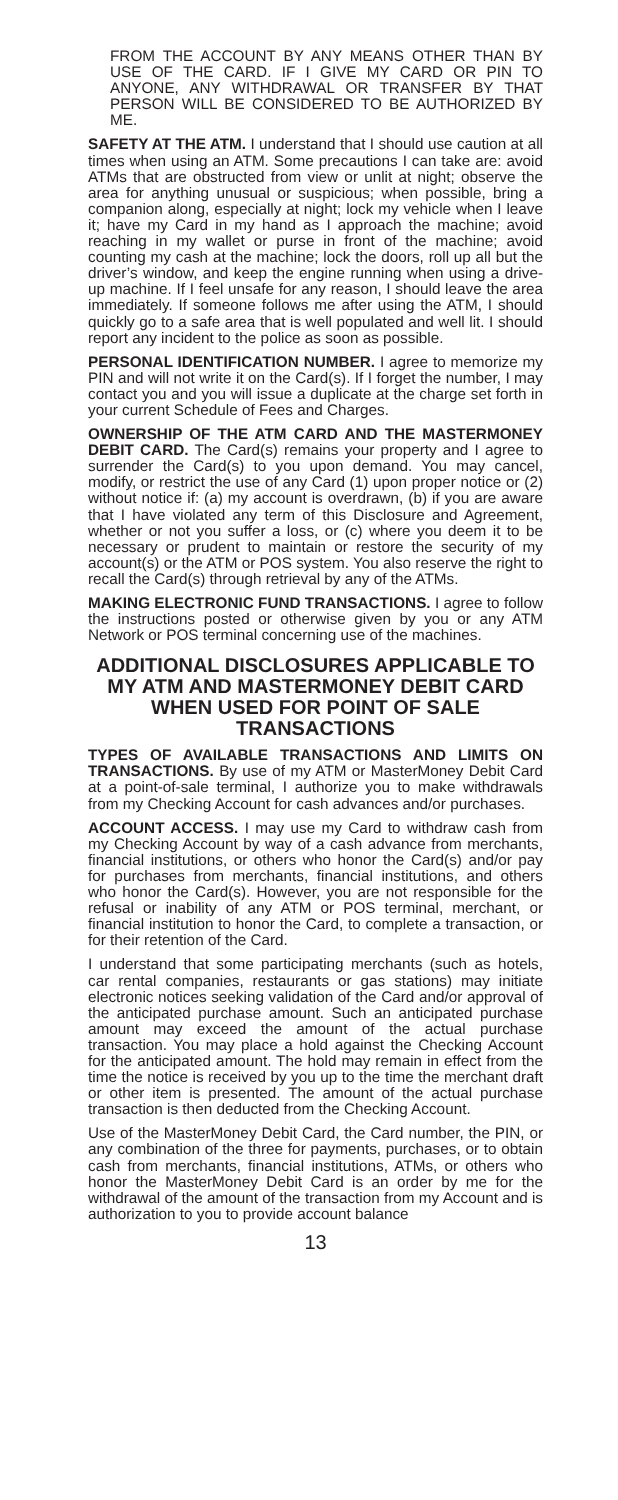FROM THE ACCOUNT BY ANY MEANS OTHER THAN BY USE OF THE CARD. IF I GIVE MY CARD OR PIN TO ANYONE, ANY WITHDRAWAL OR TRANSFER BY THAT PERSON WILL BE CONSIDERED TO BE AUTHORIZED BY ME.
SAFETY AT THE ATM. I understand that I should use caution at all times when using an ATM. Some precautions I can take are: avoid ATMs that are obstructed from view or unlit at night; observe the area for anything unusual or suspicious; when possible, bring a companion along, especially at night; lock my vehicle when I leave it; have my Card in my hand as I approach the machine; avoid reaching in my wallet or purse in front of the machine; avoid counting my cash at the machine; lock the doors, roll up all but the driver’s window, and keep the engine running when using a drive-up machine. If I feel unsafe for any reason, I should leave the area immediately. If someone follows me after using the ATM, I should quickly go to a safe area that is well populated and well lit. I should report any incident to the police as soon as possible.
PERSONAL IDENTIFICATION NUMBER. I agree to memorize my PIN and will not write it on the Card(s). If I forget the number, I may contact you and you will issue a duplicate at the charge set forth in your current Schedule of Fees and Charges.
OWNERSHIP OF THE ATM CARD AND THE MASTERMONEY DEBIT CARD. The Card(s) remains your property and I agree to surrender the Card(s) to you upon demand. You may cancel, modify, or restrict the use of any Card (1) upon proper notice or (2) without notice if: (a) my account is overdrawn, (b) if you are aware that I have violated any term of this Disclosure and Agreement, whether or not you suffer a loss, or (c) where you deem it to be necessary or prudent to maintain or restore the security of my account(s) or the ATM or POS system. You also reserve the right to recall the Card(s) through retrieval by any of the ATMs.
MAKING ELECTRONIC FUND TRANSACTIONS. I agree to follow the instructions posted or otherwise given by you or any ATM Network or POS terminal concerning use of the machines.
ADDITIONAL DISCLOSURES APPLICABLE TO MY ATM AND MASTERMONEY DEBIT CARD WHEN USED FOR POINT OF SALE TRANSACTIONS
TYPES OF AVAILABLE TRANSACTIONS AND LIMITS ON TRANSACTIONS. By use of my ATM or MasterMoney Debit Card at a point-of-sale terminal, I authorize you to make withdrawals from my Checking Account for cash advances and/or purchases.
ACCOUNT ACCESS. I may use my Card to withdraw cash from my Checking Account by way of a cash advance from merchants, financial institutions, or others who honor the Card(s) and/or pay for purchases from merchants, financial institutions, and others who honor the Card(s). However, you are not responsible for the refusal or inability of any ATM or POS terminal, merchant, or financial institution to honor the Card, to complete a transaction, or for their retention of the Card.
I understand that some participating merchants (such as hotels, car rental companies, restaurants or gas stations) may initiate electronic notices seeking validation of the Card and/or approval of the anticipated purchase amount. Such an anticipated purchase amount may exceed the amount of the actual purchase transaction. You may place a hold against the Checking Account for the anticipated amount. The hold may remain in effect from the time the notice is received by you up to the time the merchant draft or other item is presented. The amount of the actual purchase transaction is then deducted from the Checking Account.
Use of the MasterMoney Debit Card, the Card number, the PIN, or any combination of the three for payments, purchases, or to obtain cash from merchants, financial institutions, ATMs, or others who honor the MasterMoney Debit Card is an order by me for the withdrawal of the amount of the transaction from my Account and is authorization to you to provide account balance
13